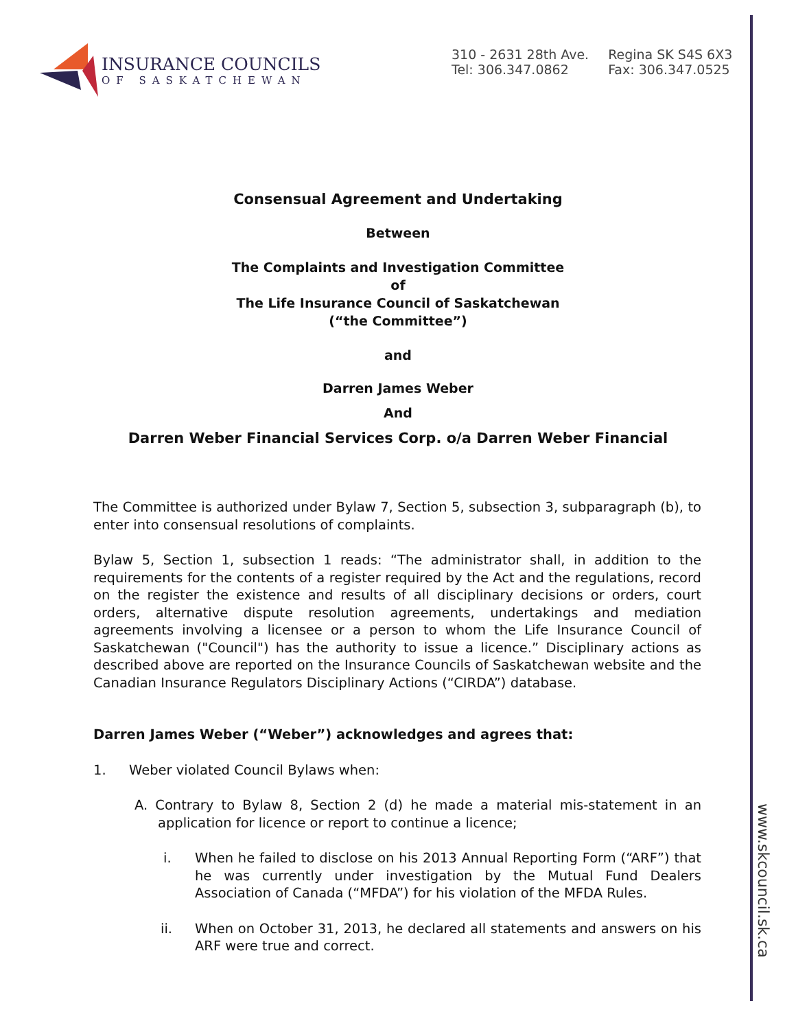www.skcouncil.sk.ca
INSURANCE COUNCILS
OF SASKATCHEWAN
310 - 2631 28th Ave.
Tel: 306.347.0862
Regina SK S4S 6X3
Fax: 306.347.0525
Consensual Agreement and Undertaking
Between
The Complaints and Investigation Committee
of
The Life Insurance Council of Saskatchewan
(“the Committee”)
and
Darren James Weber
And
Darren Weber Financial Services Corp. o/a Darren Weber Financial
The Committee is authorized under Bylaw 7, Section 5, subsection 3, subparagraph (b), to enter into consensual resolutions of complaints.
Bylaw 5, Section 1, subsection 1 reads: “The administrator shall, in addition to the requirements for the contents of a register required by the Act and the regulations, record on the register the existence and results of all disciplinary decisions or orders, court orders, alternative dispute resolution agreements, undertakings and mediation agreements involving a licensee or a person to whom the Life Insurance Council of Saskatchewan ("Council") has the authority to issue a licence.” Disciplinary actions as described above are reported on the Insurance Councils of Saskatchewan website and the Canadian Insurance Regulators Disciplinary Actions (“CIRDA”) database.
Darren James Weber (“Weber”) acknowledges and agrees that:
1. Weber violated Council Bylaws when:
A. Contrary to Bylaw 8, Section 2 (d) he made a material mis-statement in an application for licence or report to continue a licence;
i. When he failed to disclose on his 2013 Annual Reporting Form (“ARF”) that he was currently under investigation by the Mutual Fund Dealers Association of Canada (“MFDA”) for his violation of the MFDA Rules.
ii. When on October 31, 2013, he declared all statements and answers on his ARF were true and correct.